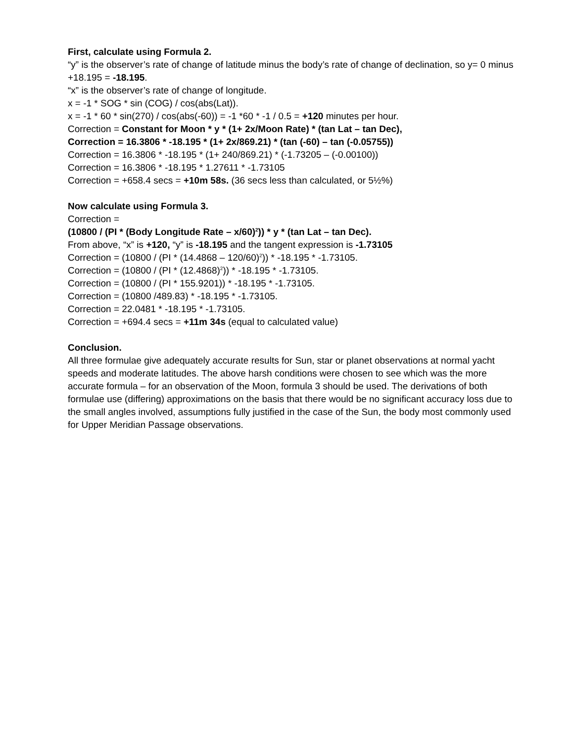First, calculate using Formula 2.
“y” is the observer’s rate of change of latitude minus the body’s rate of change of declination, so y= 0 minus +18.195 = -18.195.
“x” is the observer’s rate of change of longitude.
x = -1 * SOG * sin (COG) / cos(abs(Lat)).
x = -1 * 60 * sin(270) / cos(abs(-60)) = -1 *60 * -1 / 0.5 = +120 minutes per hour.
Correction = Constant for Moon * y * (1+ 2x/Moon Rate) * (tan Lat – tan Dec),
Correction = 16.3806 * -18.195 * (1+ 2x/869.21) * (tan (-60) – tan (-0.05755))
Correction = 16.3806 * -18.195 * (1+ 240/869.21) * (-1.73205 – (-0.00100))
Correction = 16.3806 * -18.195 * 1.27611 * -1.73105
Correction = +658.4 secs = +10m 58s. (36 secs less than calculated, or 5½%)
Now calculate using Formula 3.
Correction =
(10800 / (PI * (Body Longitude Rate – x/60)<sup>2</sup>)) * y * (tan Lat – tan Dec).
From above, “x” is +120, “y” is -18.195 and the tangent expression is -1.73105
Correction = (10800 / (PI * (14.4868 – 120/60)<sup>2</sup>)) * -18.195 * -1.73105.
Correction = (10800 / (PI * (12.4868)<sup>2</sup>)) * -18.195 * -1.73105.
Correction = (10800 / (PI * 155.9201)) * -18.195 * -1.73105.
Correction = (10800 /489.83) * -18.195 * -1.73105.
Correction = 22.0481 * -18.195 * -1.73105.
Correction = +694.4 secs = +11m 34s (equal to calculated value)
Conclusion.
All three formulae give adequately accurate results for Sun, star or planet observations at normal yacht speeds and moderate latitudes. The above harsh conditions were chosen to see which was the more accurate formula – for an observation of the Moon, formula 3 should be used. The derivations of both formulae use (differing) approximations on the basis that there would be no significant accuracy loss due to the small angles involved, assumptions fully justified in the case of the Sun, the body most commonly used for Upper Meridian Passage observations.